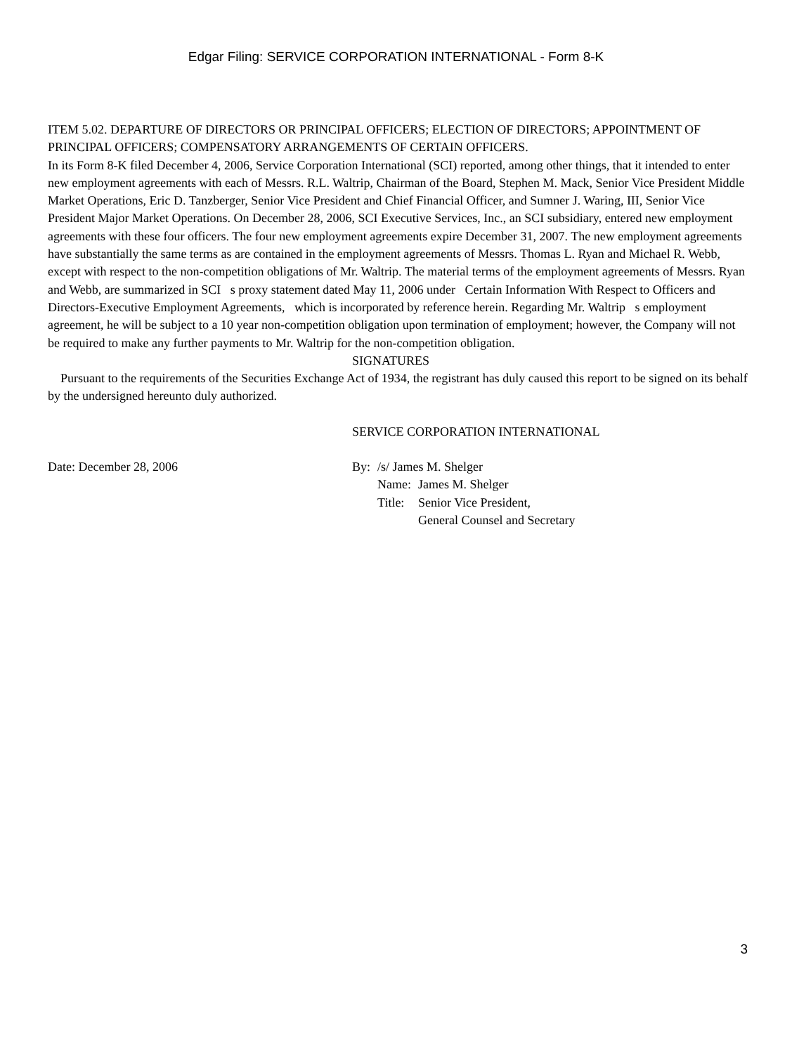Edgar Filing: SERVICE CORPORATION INTERNATIONAL - Form 8-K
ITEM 5.02. DEPARTURE OF DIRECTORS OR PRINCIPAL OFFICERS; ELECTION OF DIRECTORS; APPOINTMENT OF PRINCIPAL OFFICERS; COMPENSATORY ARRANGEMENTS OF CERTAIN OFFICERS.
In its Form 8-K filed December 4, 2006, Service Corporation International (SCI) reported, among other things, that it intended to enter new employment agreements with each of Messrs. R.L. Waltrip, Chairman of the Board, Stephen M. Mack, Senior Vice President Middle Market Operations, Eric D. Tanzberger, Senior Vice President and Chief Financial Officer, and Sumner J. Waring, III, Senior Vice President Major Market Operations. On December 28, 2006, SCI Executive Services, Inc., an SCI subsidiary, entered new employment agreements with these four officers. The four new employment agreements expire December 31, 2007. The new employment agreements have substantially the same terms as are contained in the employment agreements of Messrs. Thomas L. Ryan and Michael R. Webb, except with respect to the non-competition obligations of Mr. Waltrip. The material terms of the employment agreements of Messrs. Ryan and Webb, are summarized in SCI s proxy statement dated May 11, 2006 under Certain Information With Respect to Officers and Directors-Executive Employment Agreements, which is incorporated by reference herein. Regarding Mr. Waltrip s employment agreement, he will be subject to a 10 year non-competition obligation upon termination of employment; however, the Company will not be required to make any further payments to Mr. Waltrip for the non-competition obligation.
SIGNATURES
Pursuant to the requirements of the Securities Exchange Act of 1934, the registrant has duly caused this report to be signed on its behalf by the undersigned hereunto duly authorized.
SERVICE CORPORATION INTERNATIONAL
Date: December 28, 2006
| By: | /s/ James M. Shelger | |
| | Name: | James M. Shelger |
| | Title: | Senior Vice President, General Counsel and Secretary |
3